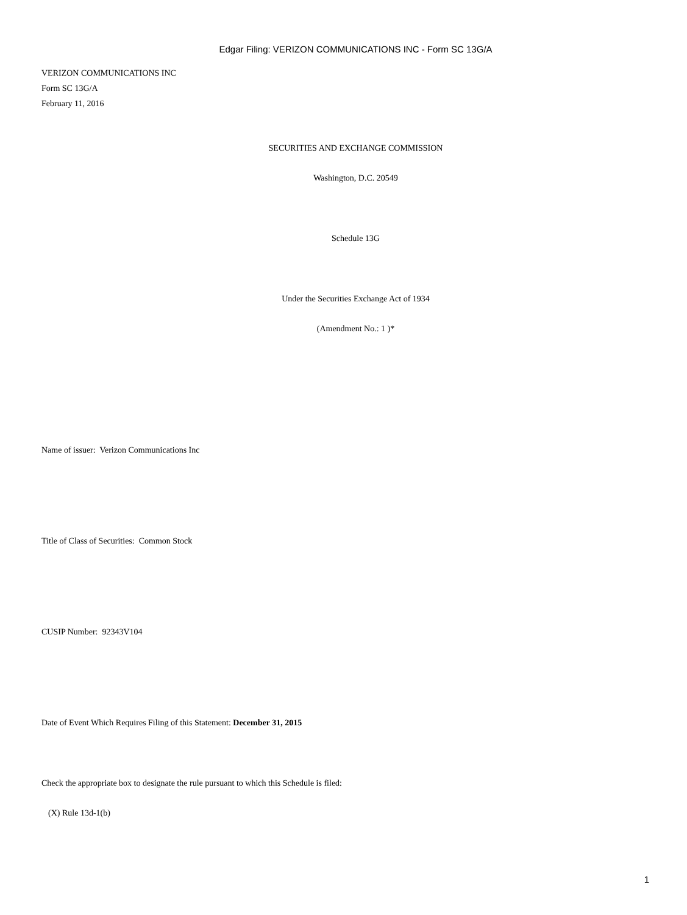Edgar Filing: VERIZON COMMUNICATIONS INC - Form SC 13G/A
VERIZON COMMUNICATIONS INC
Form SC 13G/A
February 11, 2016
SECURITIES AND EXCHANGE COMMISSION
Washington, D.C. 20549
Schedule 13G
Under the Securities Exchange Act of 1934
(Amendment No.: 1 )*
Name of issuer: Verizon Communications Inc
Title of Class of Securities: Common Stock
CUSIP Number: 92343V104
Date of Event Which Requires Filing of this Statement: December 31, 2015
Check the appropriate box to designate the rule pursuant to which this Schedule is filed:
(X) Rule 13d-1(b)
1